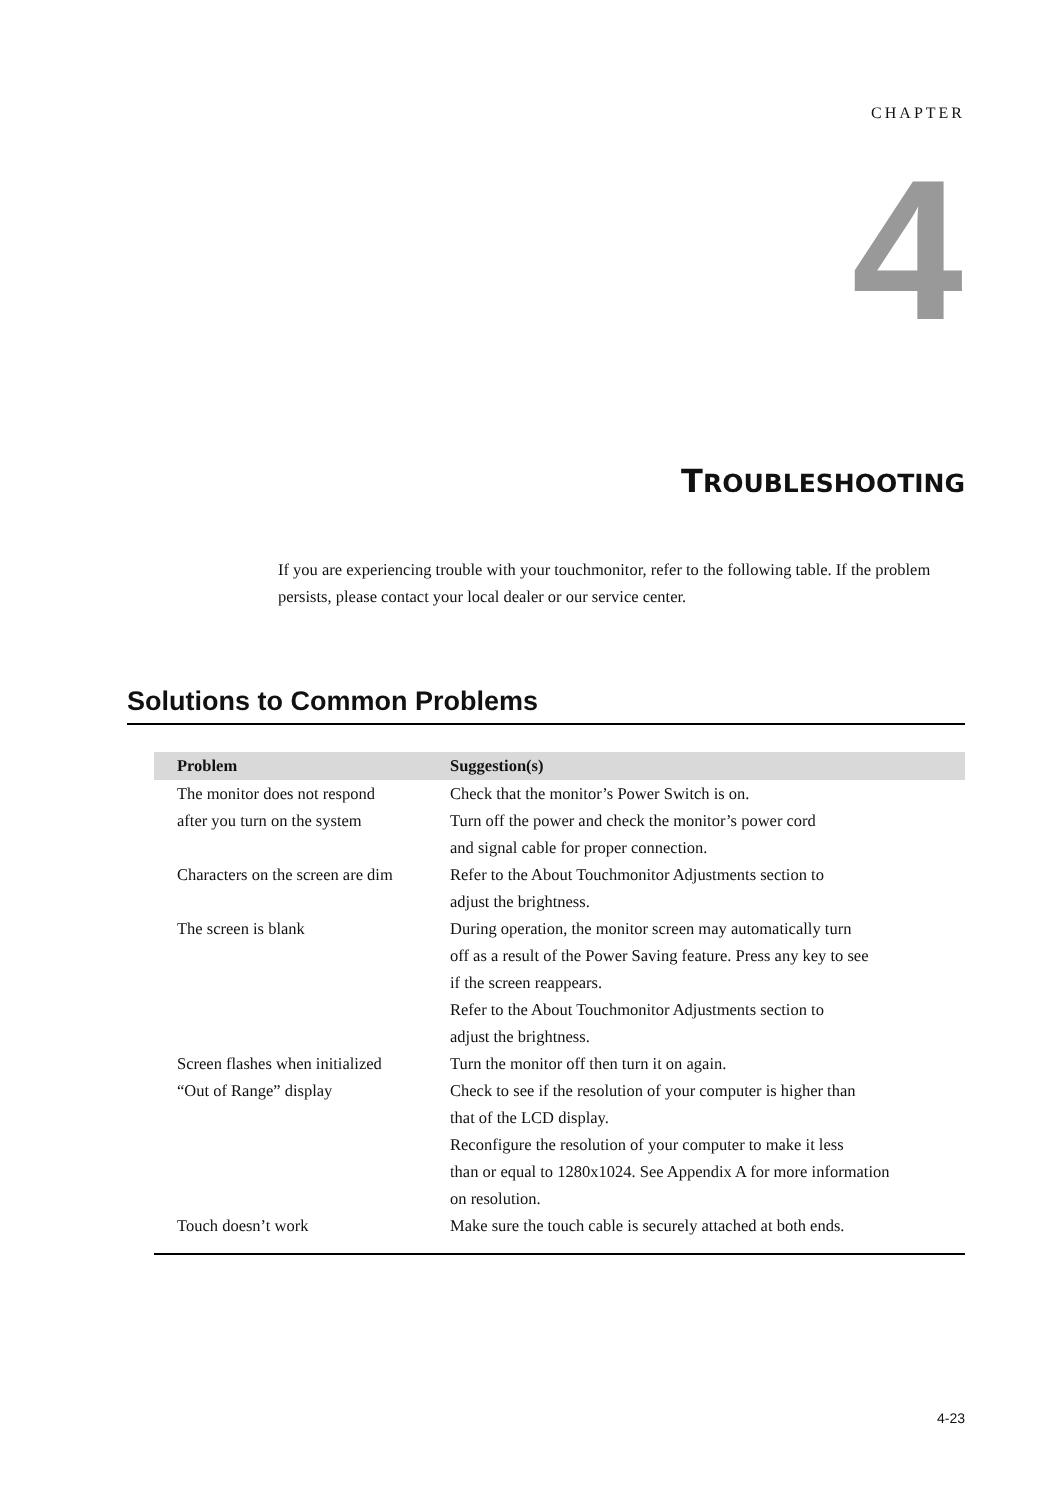CHAPTER
4
TROUBLESHOOTING
If you are experiencing trouble with your touchmonitor, refer to the following table. If the problem persists, please contact your local dealer or our service center.
Solutions to Common Problems
| Problem | Suggestion(s) |
| --- | --- |
| The monitor does not respond after you turn on the system | Check that the monitor’s Power Switch is on. Turn off the power and check the monitor’s power cord and signal cable for proper connection. |
| Characters on the screen are dim | Refer to the About Touchmonitor Adjustments section to adjust the brightness. |
| The screen is blank | During operation, the monitor screen may automatically turn off as a result of the Power Saving feature. Press any key to see if the screen reappears. Refer to the About Touchmonitor Adjustments section to adjust the brightness. |
| Screen flashes when initialized | Turn the monitor off then turn it on again. |
| “Out of Range” display | Check to see if the resolution of your computer is higher than that of the LCD display. Reconfigure the resolution of your computer to make it less than or equal to 1280x1024. See Appendix A for more information on resolution. |
| Touch doesn’t work | Make sure the touch cable is securely attached at both ends. |
4-23